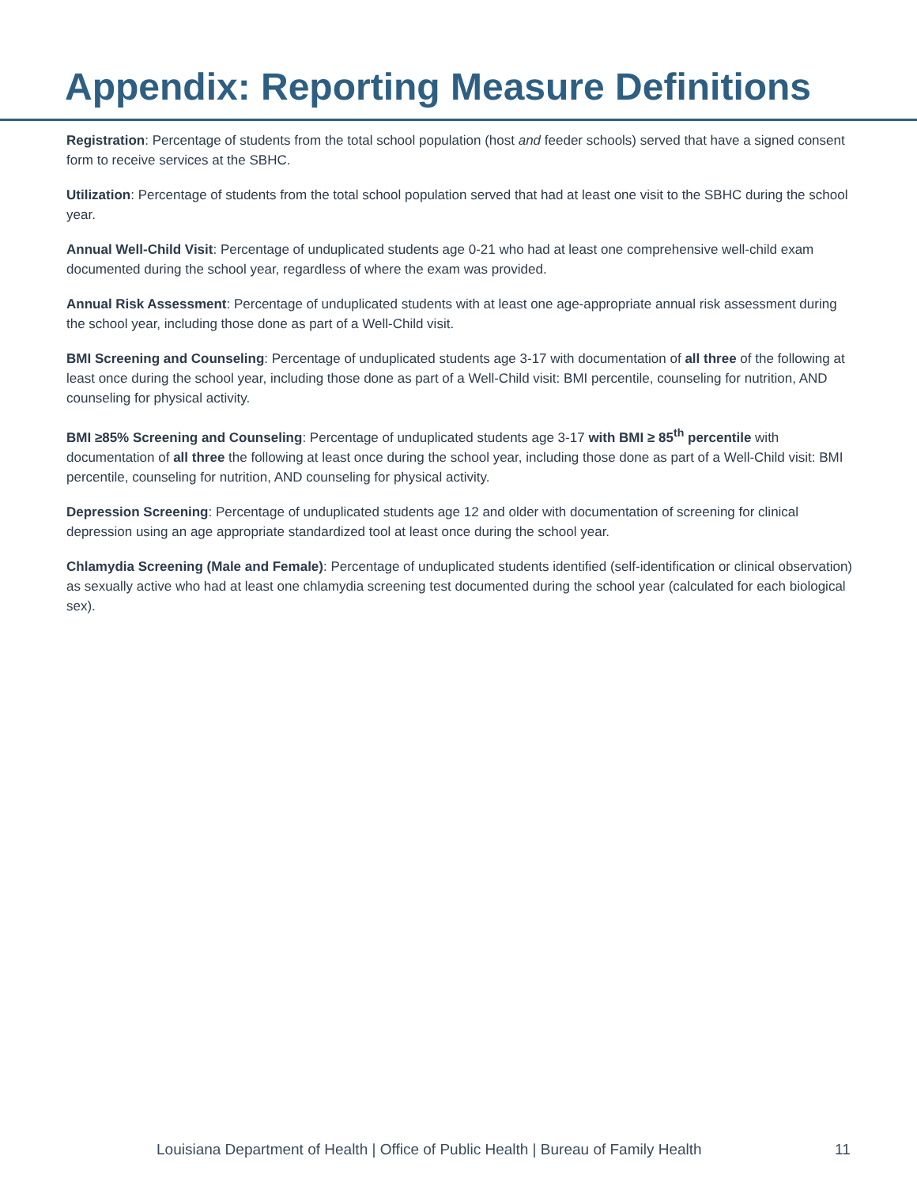Appendix: Reporting Measure Definitions
Registration: Percentage of students from the total school population (host and feeder schools) served that have a signed consent form to receive services at the SBHC.
Utilization: Percentage of students from the total school population served that had at least one visit to the SBHC during the school year.
Annual Well-Child Visit: Percentage of unduplicated students age 0-21 who had at least one comprehensive well-child exam documented during the school year, regardless of where the exam was provided.
Annual Risk Assessment: Percentage of unduplicated students with at least one age-appropriate annual risk assessment during the school year, including those done as part of a Well-Child visit.
BMI Screening and Counseling: Percentage of unduplicated students age 3-17 with documentation of all three of the following at least once during the school year, including those done as part of a Well-Child visit: BMI percentile, counseling for nutrition, AND counseling for physical activity.
BMI ≥85% Screening and Counseling: Percentage of unduplicated students age 3-17 with BMI ≥ 85<sup>th</sup> percentile with documentation of all three the following at least once during the school year, including those done as part of a Well-Child visit: BMI percentile, counseling for nutrition, AND counseling for physical activity.
Depression Screening: Percentage of unduplicated students age 12 and older with documentation of screening for clinical depression using an age appropriate standardized tool at least once during the school year.
Chlamydia Screening (Male and Female): Percentage of unduplicated students identified (self-identification or clinical observation) as sexually active who had at least one chlamydia screening test documented during the school year (calculated for each biological sex).
Louisiana Department of Health | Office of Public Health | Bureau of Family Health
11